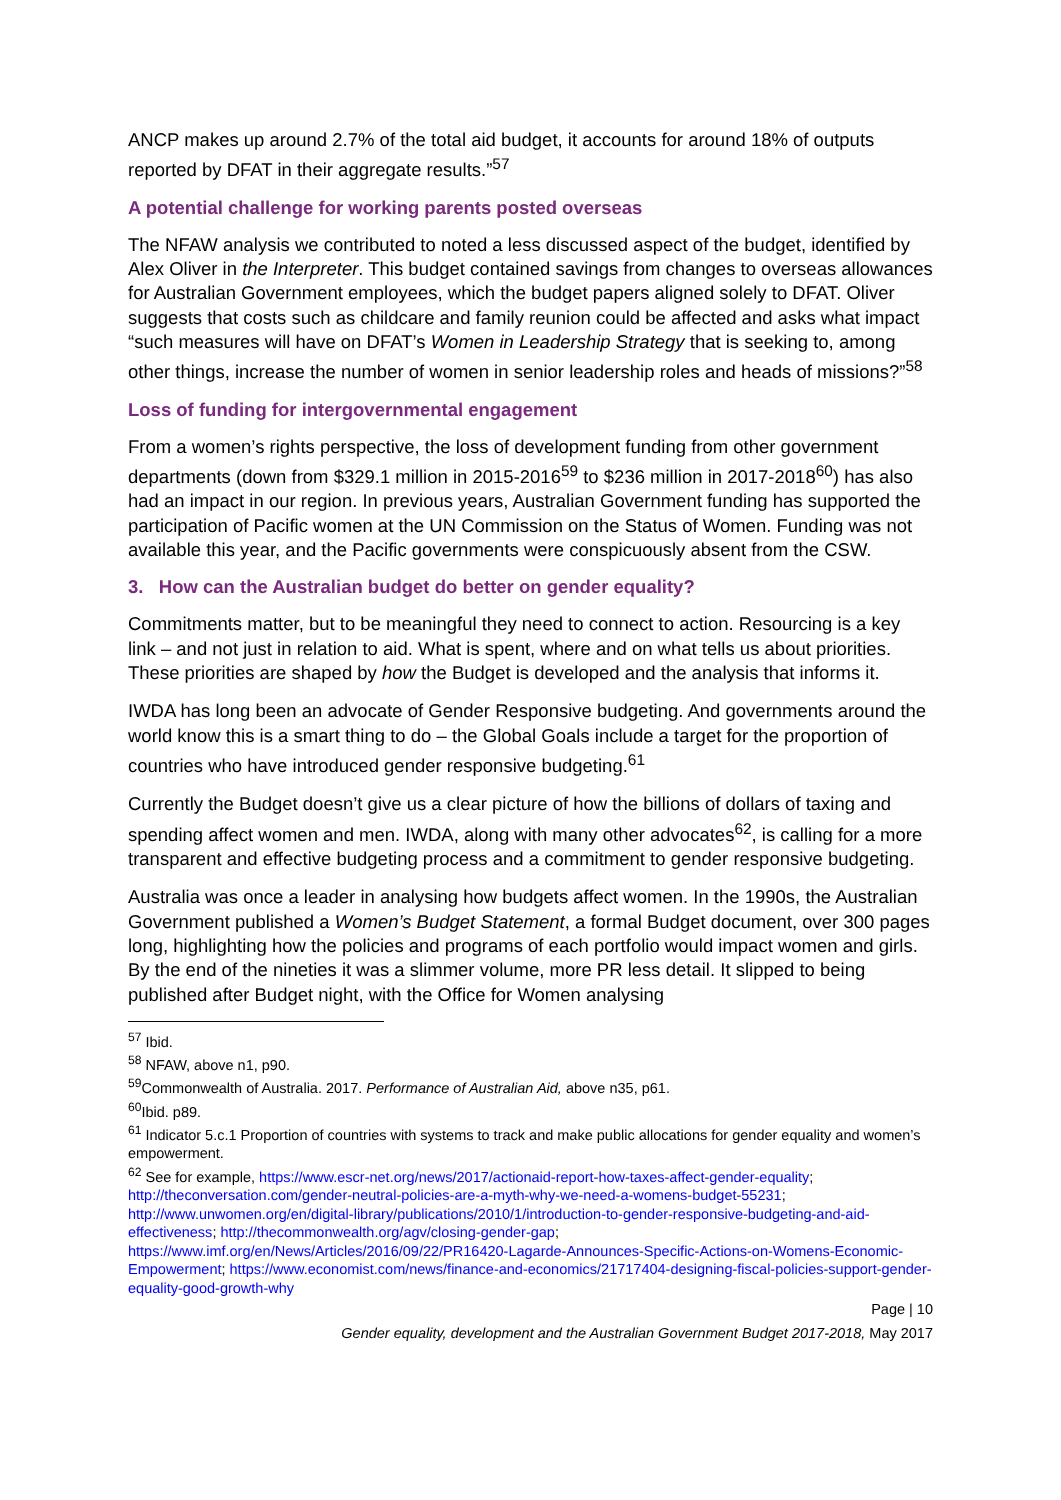ANCP makes up around 2.7% of the total aid budget, it accounts for around 18% of outputs reported by DFAT in their aggregate results.”<sup>57</sup>
A potential challenge for working parents posted overseas
The NFAW analysis we contributed to noted a less discussed aspect of the budget, identified by Alex Oliver in the Interpreter. This budget contained savings from changes to overseas allowances for Australian Government employees, which the budget papers aligned solely to DFAT. Oliver suggests that costs such as childcare and family reunion could be affected and asks what impact “such measures will have on DFAT’s Women in Leadership Strategy that is seeking to, among other things, increase the number of women in senior leadership roles and heads of missions?”<sup>58</sup>
Loss of funding for intergovernmental engagement
From a women’s rights perspective, the loss of development funding from other government departments (down from $329.1 million in 2015-2016<sup>59</sup> to $236 million in 2017-2018<sup>60</sup>) has also had an impact in our region. In previous years, Australian Government funding has supported the participation of Pacific women at the UN Commission on the Status of Women. Funding was not available this year, and the Pacific governments were conspicuously absent from the CSW.
3. How can the Australian budget do better on gender equality?
Commitments matter, but to be meaningful they need to connect to action. Resourcing is a key link – and not just in relation to aid. What is spent, where and on what tells us about priorities. These priorities are shaped by how the Budget is developed and the analysis that informs it.
IWDA has long been an advocate of Gender Responsive budgeting. And governments around the world know this is a smart thing to do – the Global Goals include a target for the proportion of countries who have introduced gender responsive budgeting.<sup>61</sup>
Currently the Budget doesn’t give us a clear picture of how the billions of dollars of taxing and spending affect women and men. IWDA, along with many other advocates<sup>62</sup>, is calling for a more transparent and effective budgeting process and a commitment to gender responsive budgeting.
Australia was once a leader in analysing how budgets affect women. In the 1990s, the Australian Government published a Women’s Budget Statement, a formal Budget document, over 300 pages long, highlighting how the policies and programs of each portfolio would impact women and girls. By the end of the nineties it was a slimmer volume, more PR less detail. It slipped to being published after Budget night, with the Office for Women analysing
<sup>57</sup> Ibid.
<sup>58</sup> NFAW, above n1, p90.
<sup>59</sup> Commonwealth of Australia. 2017. Performance of Australian Aid, above n35, p61.
<sup>60</sup> Ibid. p89.
<sup>61</sup> Indicator 5.c.1 Proportion of countries with systems to track and make public allocations for gender equality and women’s empowerment.
<sup>62</sup> See for example, https://www.escr-net.org/news/2017/actionaid-report-how-taxes-affect-gender-equality; http://theconversation.com/gender-neutral-policies-are-a-myth-why-we-need-a-womens-budget-55231; http://www.unwomen.org/en/digital-library/publications/2010/1/introduction-to-gender-responsive-budgeting-and-aid-effectiveness; http://thecommonwealth.org/agv/closing-gender-gap; https://www.imf.org/en/News/Articles/2016/09/22/PR16420-Lagarde-Announces-Specific-Actions-on-Womens-Economic-Empowerment; https://www.economist.com/news/finance-and-economics/21717404-designing-fiscal-policies-support-gender-equality-good-growth-why
Page | 10
Gender equality, development and the Australian Government Budget 2017-2018, May 2017